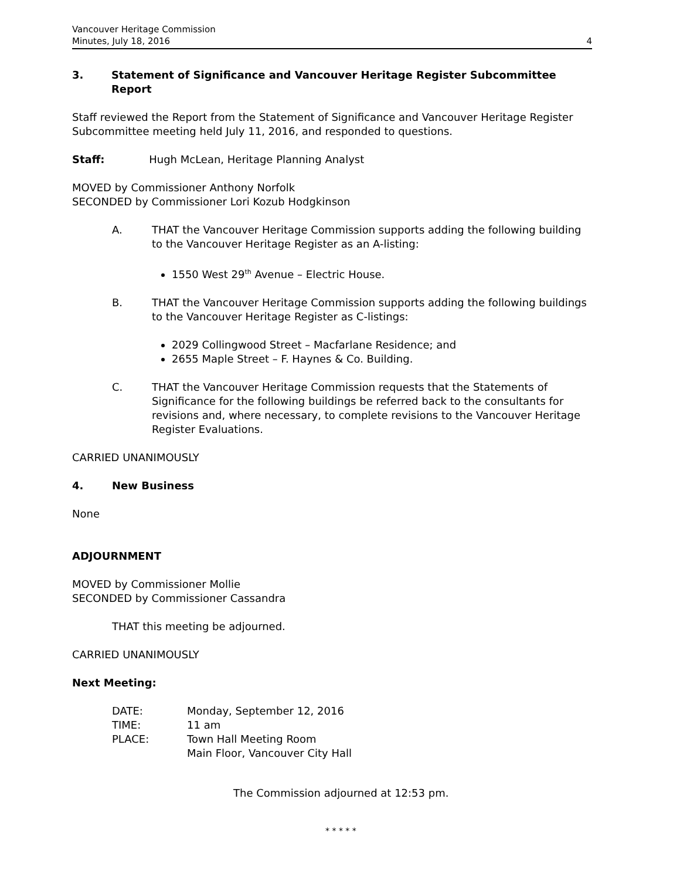Vancouver Heritage Commission
Minutes, July 18, 2016
4
3. Statement of Significance and Vancouver Heritage Register Subcommittee Report
Staff reviewed the Report from the Statement of Significance and Vancouver Heritage Register Subcommittee meeting held July 11, 2016, and responded to questions.
Staff: Hugh McLean, Heritage Planning Analyst
MOVED by Commissioner Anthony Norfolk
SECONDED by Commissioner Lori Kozub Hodgkinson
A. THAT the Vancouver Heritage Commission supports adding the following building to the Vancouver Heritage Register as an A-listing:
1550 West 29<sup>th</sup> Avenue – Electric House.
B. THAT the Vancouver Heritage Commission supports adding the following buildings to the Vancouver Heritage Register as C-listings:
2029 Collingwood Street – Macfarlane Residence; and
2655 Maple Street – F. Haynes & Co. Building.
C. THAT the Vancouver Heritage Commission requests that the Statements of Significance for the following buildings be referred back to the consultants for revisions and, where necessary, to complete revisions to the Vancouver Heritage Register Evaluations.
CARRIED UNANIMOUSLY
4. New Business
None
ADJOURNMENT
MOVED by Commissioner Mollie
SECONDED by Commissioner Cassandra
THAT this meeting be adjourned.
CARRIED UNANIMOUSLY
Next Meeting:
| DATE: | Monday, September 12, 2016 |
| TIME: | 11 am |
| PLACE: | Town Hall Meeting Room Main Floor, Vancouver City Hall |
The Commission adjourned at 12:53 pm.
* * * * *